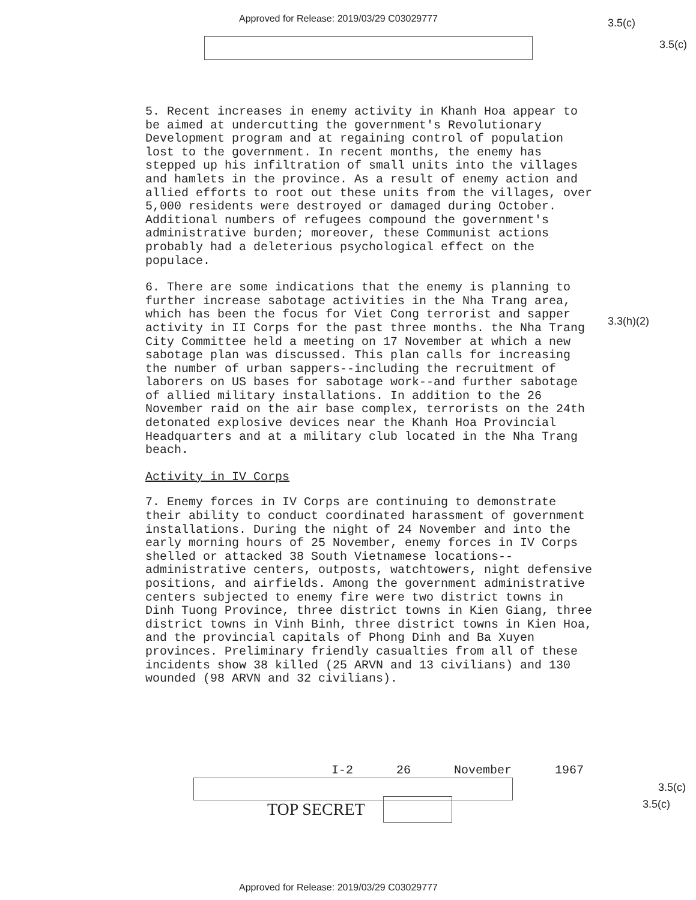Approved for Release: 2019/03/29 C03029777
3.5(c)
3.5(c)
3.3(h)(2)
5. Recent increases in enemy activity in Khanh Hoa appear to be aimed at undercutting the government's Revolutionary Development program and at regaining control of population lost to the government. In recent months, the enemy has stepped up his infiltration of small units into the villages and hamlets in the province. As a result of enemy action and allied efforts to root out these units from the villages, over 5,000 residents were destroyed or damaged during October. Additional numbers of refugees compound the government's administrative burden; moreover, these Communist actions probably had a deleterious psychological effect on the populace.
6. There are some indications that the enemy is planning to further increase sabotage activities in the Nha Trang area, which has been the focus for Viet Cong terrorist and sapper activity in II Corps for the past three months. the Nha Trang City Committee held a meeting on 17 November at which a new sabotage plan was discussed. This plan calls for increasing the number of urban sappers--including the recruitment of laborers on US bases for sabotage work--and further sabotage of allied military installations. In addition to the 26 November raid on the air base complex, terrorists on the 24th detonated explosive devices near the Khanh Hoa Provincial Headquarters and at a military club located in the Nha Trang beach.
Activity in IV Corps
7. Enemy forces in IV Corps are continuing to demonstrate their ability to conduct coordinated harassment of government installations. During the night of 24 November and into the early morning hours of 25 November, enemy forces in IV Corps shelled or attacked 38 South Vietnamese locations--administrative centers, outposts, watchtowers, night defensive positions, and airfields. Among the government administrative centers subjected to enemy fire were two district towns in Dinh Tuong Province, three district towns in Kien Giang, three district towns in Vinh Binh, three district towns in Kien Hoa, and the provincial capitals of Phong Dinh and Ba Xuyen provinces. Preliminary friendly casualties from all of these incidents show 38 killed (25 ARVN and 13 civilians) and 130 wounded (98 ARVN and 32 civilians).
I-2 26 November 1967
TOP SECRET
3.5(c)
3.5(c)
Approved for Release: 2019/03/29 C03029777